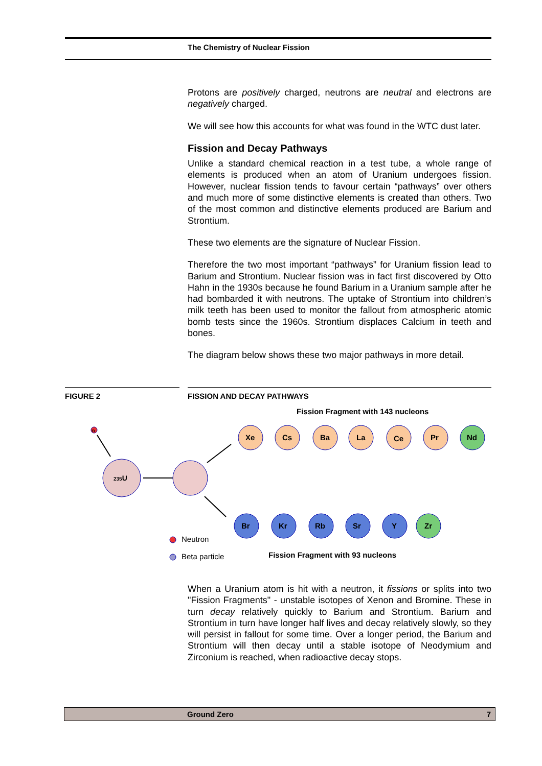The Chemistry of Nuclear Fission
Protons are positively charged, neutrons are neutral and electrons are negatively charged.
We will see how this accounts for what was found in the WTC dust later.
Fission and Decay Pathways
Unlike a standard chemical reaction in a test tube, a whole range of elements is produced when an atom of Uranium undergoes fission. However, nuclear fission tends to favour certain “pathways” over others and much more of some distinctive elements is created than others. Two of the most common and distinctive elements produced are Barium and Strontium.
These two elements are the signature of Nuclear Fission.
Therefore the two most important “pathways” for Uranium fission lead to Barium and Strontium. Nuclear fission was in fact first discovered by Otto Hahn in the 1930s because he found Barium in a Uranium sample after he had bombarded it with neutrons. The uptake of Strontium into children’s milk teeth has been used to monitor the fallout from atmospheric atomic bomb tests since the 1960s. Strontium displaces Calcium in teeth and bones.
The diagram below shows these two major pathways in more detail.
FIGURE 2 FISSION AND DECAY PATHWAYS
Fission Fragment with 143 nucleons
n
235U
Xe
Cs
Ba
La
Ce
Pr
Nd
Br
Kr
Rb
Sr
Y
Zr
Neutron
Beta particle
Fission Fragment with 93 nucleons
When a Uranium atom is hit with a neutron, it fissions or splits into two "Fission Fragments" - unstable isotopes of Xenon and Bromine. These in turn decay relatively quickly to Barium and Strontium. Barium and Strontium in turn have longer half lives and decay relatively slowly, so they will persist in fallout for some time. Over a longer period, the Barium and Strontium will then decay until a stable isotope of Neodymium and Zirconium is reached, when radioactive decay stops.
Ground Zero 7